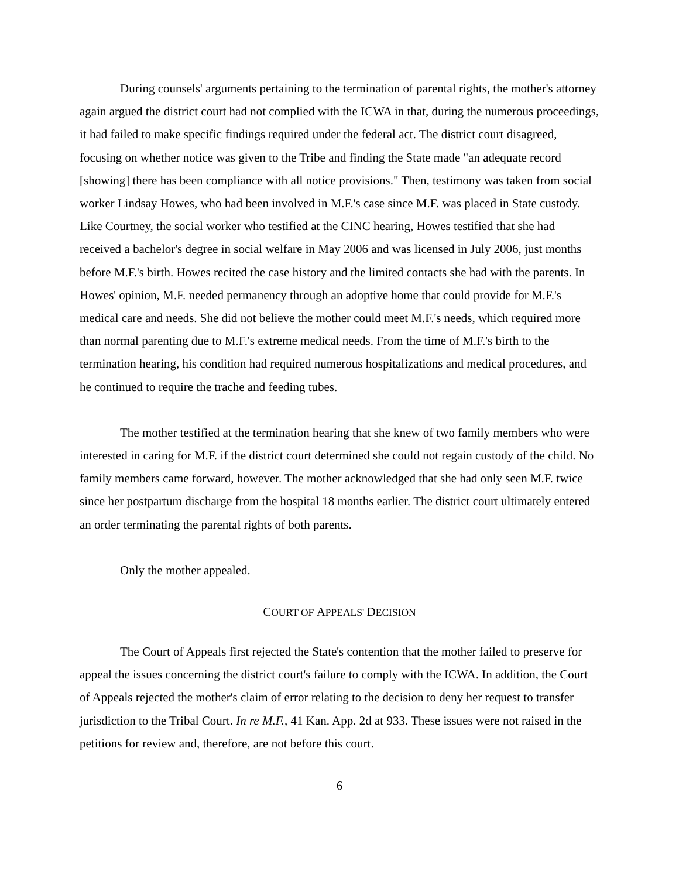During counsels' arguments pertaining to the termination of parental rights, the mother's attorney again argued the district court had not complied with the ICWA in that, during the numerous proceedings, it had failed to make specific findings required under the federal act. The district court disagreed, focusing on whether notice was given to the Tribe and finding the State made "an adequate record [showing] there has been compliance with all notice provisions." Then, testimony was taken from social worker Lindsay Howes, who had been involved in M.F.'s case since M.F. was placed in State custody. Like Courtney, the social worker who testified at the CINC hearing, Howes testified that she had received a bachelor's degree in social welfare in May 2006 and was licensed in July 2006, just months before M.F.'s birth. Howes recited the case history and the limited contacts she had with the parents. In Howes' opinion, M.F. needed permanency through an adoptive home that could provide for M.F.'s medical care and needs. She did not believe the mother could meet M.F.'s needs, which required more than normal parenting due to M.F.'s extreme medical needs. From the time of M.F.'s birth to the termination hearing, his condition had required numerous hospitalizations and medical procedures, and he continued to require the trache and feeding tubes.
The mother testified at the termination hearing that she knew of two family members who were interested in caring for M.F. if the district court determined she could not regain custody of the child. No family members came forward, however. The mother acknowledged that she had only seen M.F. twice since her postpartum discharge from the hospital 18 months earlier. The district court ultimately entered an order terminating the parental rights of both parents.
Only the mother appealed.
COURT OF APPEALS' DECISION
The Court of Appeals first rejected the State's contention that the mother failed to preserve for appeal the issues concerning the district court's failure to comply with the ICWA. In addition, the Court of Appeals rejected the mother's claim of error relating to the decision to deny her request to transfer jurisdiction to the Tribal Court. In re M.F., 41 Kan. App. 2d at 933. These issues were not raised in the petitions for review and, therefore, are not before this court.
6